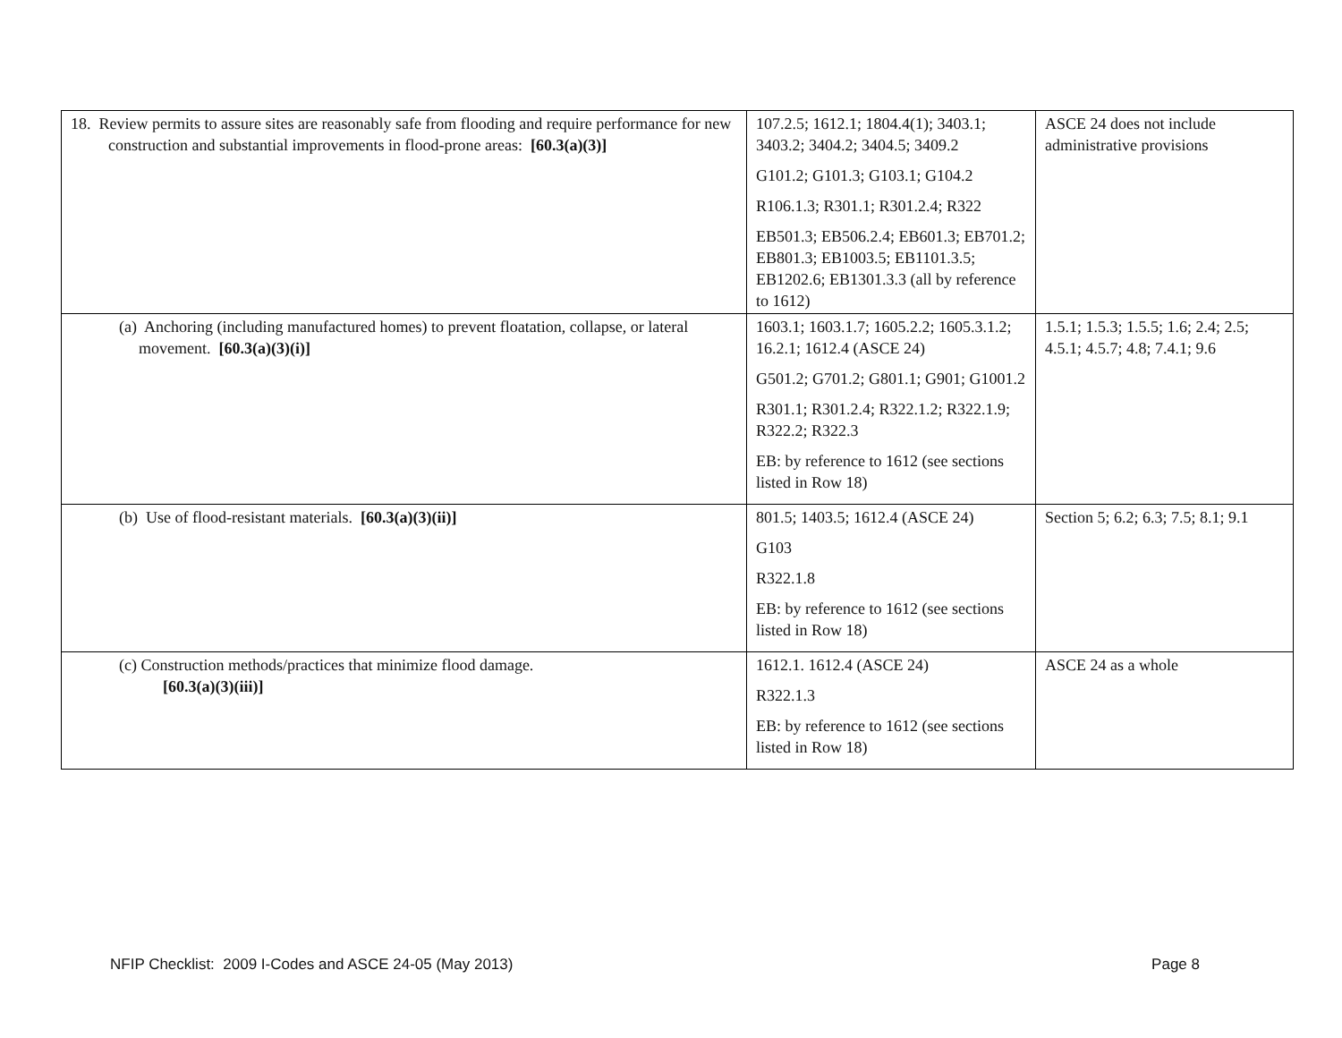| 18. Review permits to assure sites are reasonably safe from flooding and require performance for new construction and substantial improvements in flood-prone areas: [60.3(a)(3)] | 107.2.5; 1612.1; 1804.4(1); 3403.1; 3403.2; 3404.2; 3404.5; 3409.2 G101.2; G101.3; G103.1; G104.2 R106.1.3; R301.1; R301.2.4; R322 EB501.3; EB506.2.4; EB601.3; EB701.2; EB801.3; EB1003.5; EB1101.3.5; EB1202.6; EB1301.3.3 (all by reference to 1612) | ASCE 24 does not include administrative provisions |
| (a) Anchoring (including manufactured homes) to prevent floatation, collapse, or lateral movement. [60.3(a)(3)(i)] | 1603.1; 1603.1.7; 1605.2.2; 1605.3.1.2; 16.2.1; 1612.4 (ASCE 24) G501.2; G701.2; G801.1; G901; G1001.2 R301.1; R301.2.4; R322.1.2; R322.1.9; R322.2; R322.3 EB: by reference to 1612 (see sections listed in Row 18) | 1.5.1; 1.5.3; 1.5.5; 1.6; 2.4; 2.5; 4.5.1; 4.5.7; 4.8; 7.4.1; 9.6 |
| (b) Use of flood-resistant materials. [60.3(a)(3)(ii)] | 801.5; 1403.5; 1612.4 (ASCE 24) G103 R322.1.8 EB: by reference to 1612 (see sections listed in Row 18) | Section 5; 6.2; 6.3; 7.5; 8.1; 9.1 |
| (c) Construction methods/practices that minimize flood damage. [60.3(a)(3)(iii)] | 1612.1. 1612.4 (ASCE 24) R322.1.3 EB: by reference to 1612 (see sections listed in Row 18) | ASCE 24 as a whole |
NFIP Checklist: 2009 I-Codes and ASCE 24-05 (May 2013) Page 8